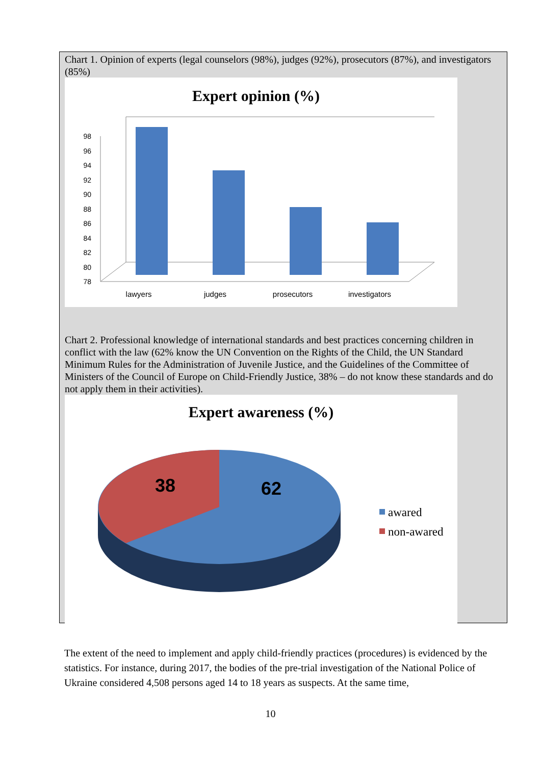Chart 1. Opinion of experts (legal counselors (98%), judges (92%), prosecutors (87%), and investigators (85%)
Expert opinion (%)
78
80
82
84
86
88
90
92
94
96
98
lawyers
judges
prosecutors
investigators
Chart 2. Professional knowledge of international standards and best practices concerning children in conflict with the law (62% know the UN Convention on the Rights of the Child, the UN Standard Minimum Rules for the Administration of Juvenile Justice, and the Guidelines of the Committee of Ministers of the Council of Europe on Child-Friendly Justice, 38% – do not know these standards and do not apply them in their activities).
Expert awareness (%)
38
62
awared
non-awared
The extent of the need to implement and apply child-friendly practices (procedures) is evidenced by the statistics. For instance, during 2017, the bodies of the pre-trial investigation of the National Police of Ukraine considered 4,508 persons aged 14 to 18 years as suspects. At the same time,
10